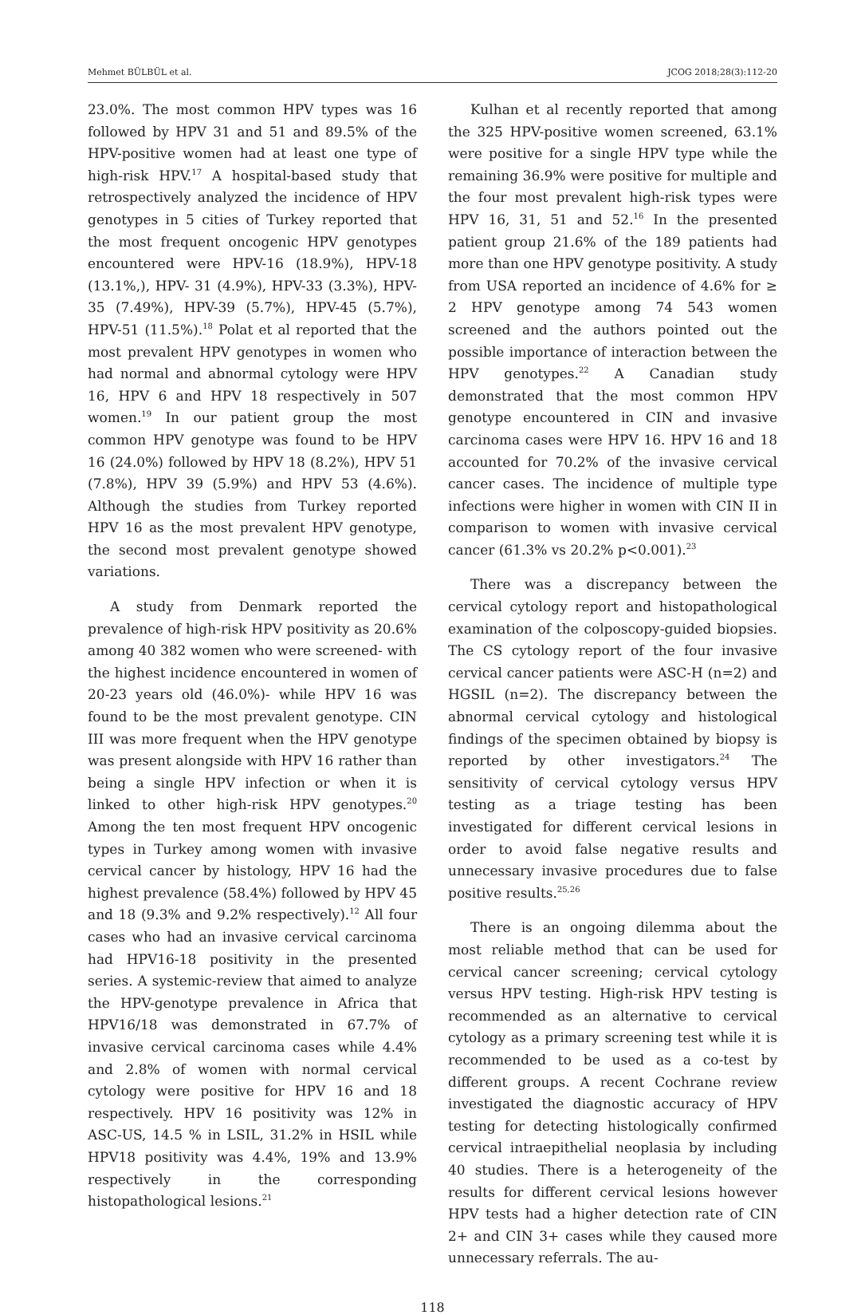Mehmet BÜLBÜL et al. JCOG 2018;28(3):112-20
23.0%. The most common HPV types was 16 followed by HPV 31 and 51 and 89.5% of the HPV-positive women had at least one type of high-risk HPV.<sup>17</sup> A hospital-based study that retrospectively analyzed the incidence of HPV genotypes in 5 cities of Turkey reported that the most frequent oncogenic HPV genotypes encountered were HPV-16 (18.9%), HPV-18 (13.1%,), HPV- 31 (4.9%), HPV-33 (3.3%), HPV-35 (7.49%), HPV-39 (5.7%), HPV-45 (5.7%), HPV-51 (11.5%).<sup>18</sup> Polat et al reported that the most prevalent HPV genotypes in women who had normal and abnormal cytology were HPV 16, HPV 6 and HPV 18 respectively in 507 women.<sup>19</sup> In our patient group the most common HPV genotype was found to be HPV 16 (24.0%) followed by HPV 18 (8.2%), HPV 51 (7.8%), HPV 39 (5.9%) and HPV 53 (4.6%). Although the studies from Turkey reported HPV 16 as the most prevalent HPV genotype, the second most prevalent genotype showed variations.
A study from Denmark reported the prevalence of high-risk HPV positivity as 20.6% among 40 382 women who were screened- with the highest incidence encountered in women of 20-23 years old (46.0%)- while HPV 16 was found to be the most prevalent genotype. CIN III was more frequent when the HPV genotype was present alongside with HPV 16 rather than being a single HPV infection or when it is linked to other high-risk HPV genotypes.<sup>20</sup> Among the ten most frequent HPV oncogenic types in Turkey among women with invasive cervical cancer by histology, HPV 16 had the highest prevalence (58.4%) followed by HPV 45 and 18 (9.3% and 9.2% respectively).<sup>12</sup> All four cases who had an invasive cervical carcinoma had HPV16-18 positivity in the presented series. A systemic-review that aimed to analyze the HPV-genotype prevalence in Africa that HPV16/18 was demonstrated in 67.7% of invasive cervical carcinoma cases while 4.4% and 2.8% of women with normal cervical cytology were positive for HPV 16 and 18 respectively. HPV 16 positivity was 12% in ASC-US, 14.5 % in LSIL, 31.2% in HSIL while HPV18 positivity was 4.4%, 19% and 13.9% respectively in the corresponding histopathological lesions.<sup>21</sup>
Kulhan et al recently reported that among the 325 HPV-positive women screened, 63.1% were positive for a single HPV type while the remaining 36.9% were positive for multiple and the four most prevalent high-risk types were HPV 16, 31, 51 and 52.<sup>16</sup> In the presented patient group 21.6% of the 189 patients had more than one HPV genotype positivity. A study from USA reported an incidence of 4.6% for ≥ 2 HPV genotype among 74 543 women screened and the authors pointed out the possible importance of interaction between the HPV genotypes.<sup>22</sup> A Canadian study demonstrated that the most common HPV genotype encountered in CIN and invasive carcinoma cases were HPV 16. HPV 16 and 18 accounted for 70.2% of the invasive cervical cancer cases. The incidence of multiple type infections were higher in women with CIN II in comparison to women with invasive cervical cancer (61.3% vs 20.2% p<0.001).<sup>23</sup>
There was a discrepancy between the cervical cytology report and histopathological examination of the colposcopy-guided biopsies. The CS cytology report of the four invasive cervical cancer patients were ASC-H (n=2) and HGSIL (n=2). The discrepancy between the abnormal cervical cytology and histological findings of the specimen obtained by biopsy is reported by other investigators.<sup>24</sup> The sensitivity of cervical cytology versus HPV testing as a triage testing has been investigated for different cervical lesions in order to avoid false negative results and unnecessary invasive procedures due to false positive results.<sup>25,26</sup>
There is an ongoing dilemma about the most reliable method that can be used for cervical cancer screening; cervical cytology versus HPV testing. High-risk HPV testing is recommended as an alternative to cervical cytology as a primary screening test while it is recommended to be used as a co-test by different groups. A recent Cochrane review investigated the diagnostic accuracy of HPV testing for detecting histologically confirmed cervical intraepithelial neoplasia by including 40 studies. There is a heterogeneity of the results for different cervical lesions however HPV tests had a higher detection rate of CIN 2+ and CIN 3+ cases while they caused more unnecessary referrals. The au-
118